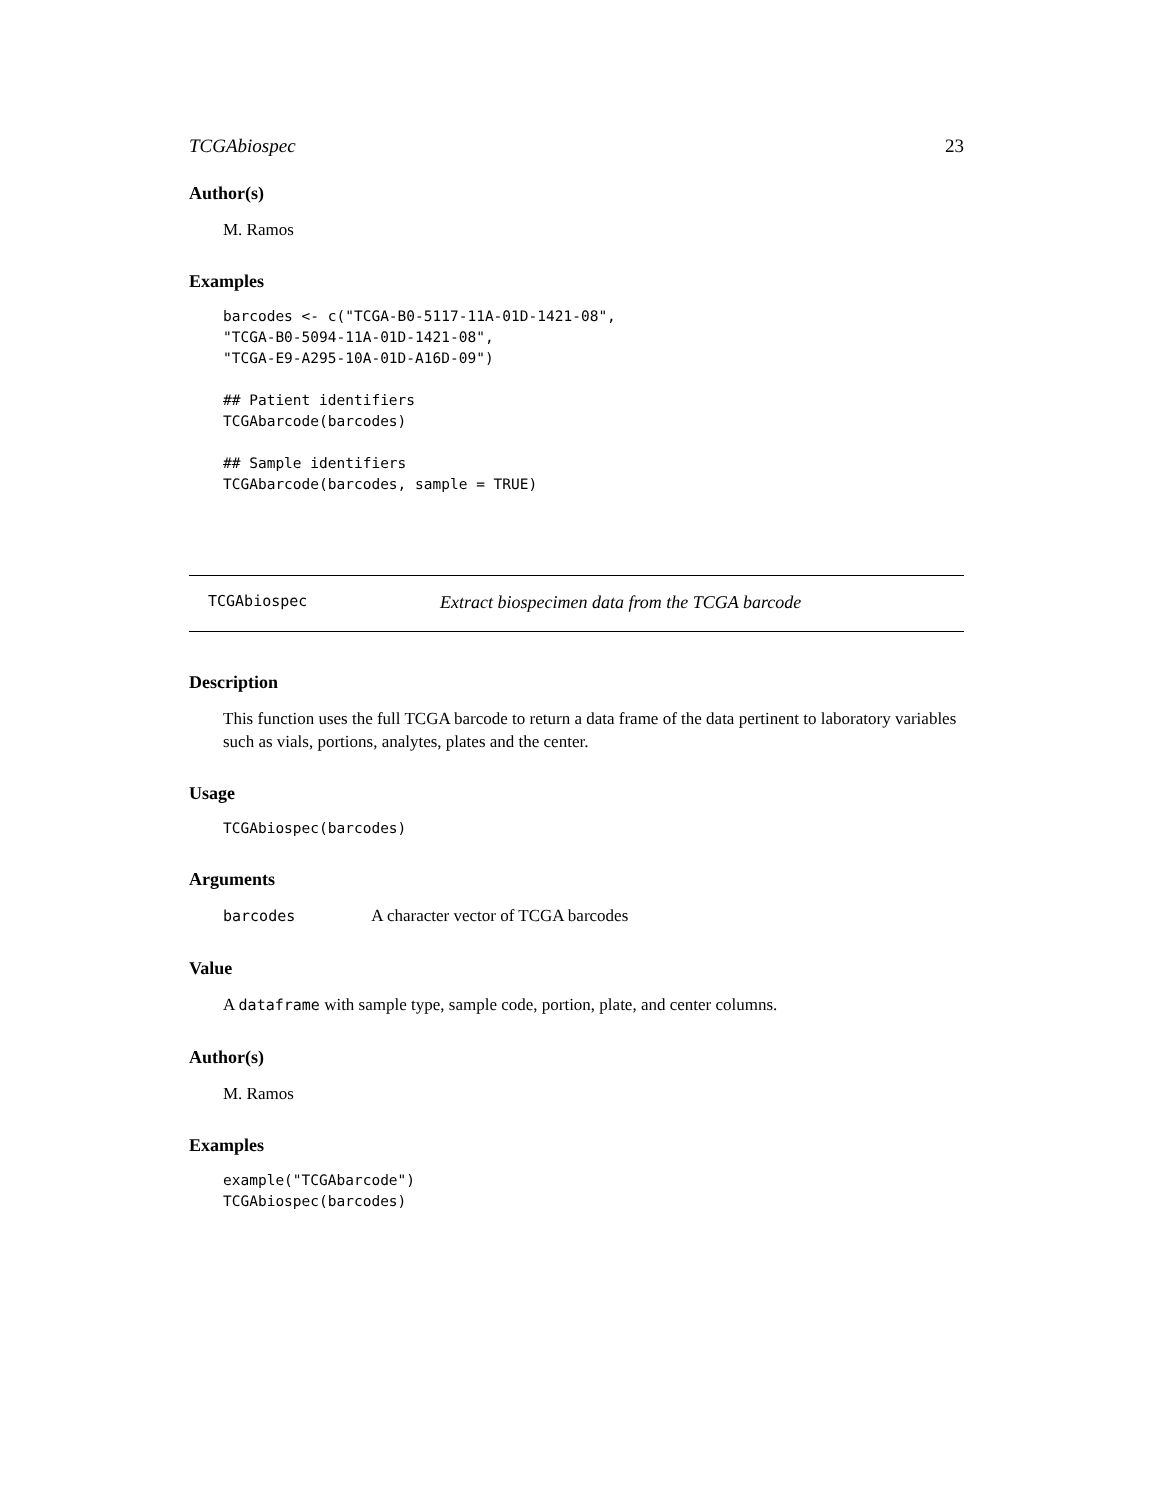TCGAbiospec 23
Author(s)
M. Ramos
Examples
barcodes <- c("TCGA-B0-5117-11A-01D-1421-08",
"TCGA-B0-5094-11A-01D-1421-08",
"TCGA-E9-A295-10A-01D-A16D-09")

## Patient identifiers
TCGAbarcode(barcodes)

## Sample identifiers
TCGAbarcode(barcodes, sample = TRUE)
TCGAbiospec Extract biospecimen data from the TCGA barcode
Description
This function uses the full TCGA barcode to return a data frame of the data pertinent to laboratory variables such as vials, portions, analytes, plates and the center.
Usage
TCGAbiospec(barcodes)
Arguments
barcodes A character vector of TCGA barcodes
Value
A dataframe with sample type, sample code, portion, plate, and center columns.
Author(s)
M. Ramos
Examples
example("TCGAbarcode")
TCGAbiospec(barcodes)